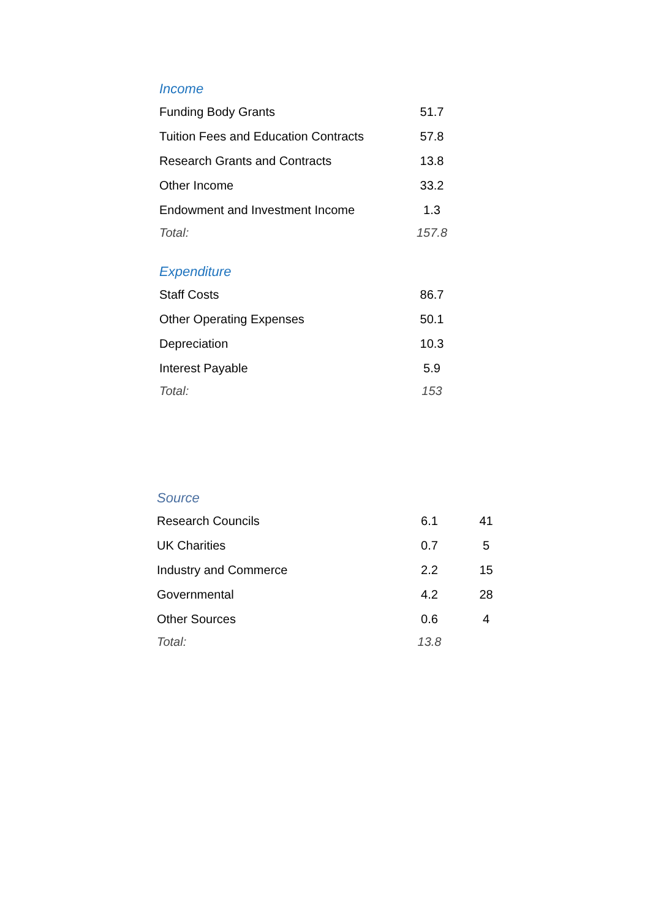| Income | |
| --- | --- |
| Funding Body Grants | 51.7 |
| Tuition Fees and Education Contracts | 57.8 |
| Research Grants and Contracts | 13.8 |
| Other Income | 33.2 |
| Endowment and Investment Income | 1.3 |
| Total: | 157.8 |
| Expenditure | |
| Staff Costs | 86.7 |
| Other Operating Expenses | 50.1 |
| Depreciation | 10.3 |
| Interest Payable | 5.9 |
| Total: | 153 |
| Source | | |
| --- | --- | --- |
| Research Councils | 6.1 | 41 |
| UK Charities | 0.7 | 5 |
| Industry and Commerce | 2.2 | 15 |
| Governmental | 4.2 | 28 |
| Other Sources | 0.6 | 4 |
| Total: | 13.8 | |